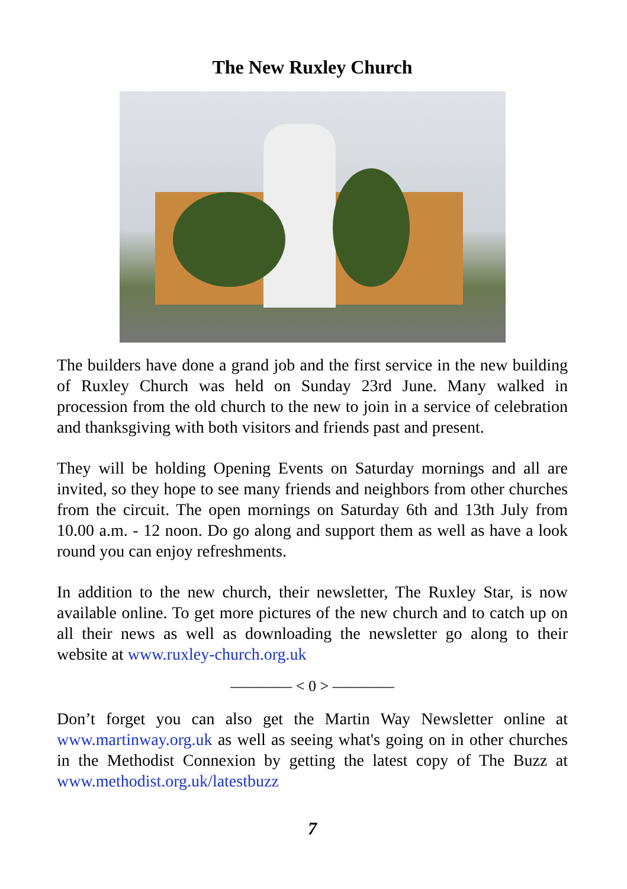The New Ruxley Church
The builders have done a grand job and the first service in the new building of Ruxley Church was held on Sunday 23rd June. Many walked in procession from the old church to the new to join in a service of celebration and thanksgiving with both visitors and friends past and present.
They will be holding Opening Events on Saturday mornings and all are invited, so they hope to see many friends and neighbors from other churches from the circuit. The open mornings on Saturday 6th and 13th July from 10.00 a.m. - 12 noon. Do go along and support them as well as have a look round you can enjoy refreshments.
In addition to the new church, their newsletter, The Ruxley Star, is now available online. To get more pictures of the new church and to catch up on all their news as well as downloading the newsletter go along to their website at www.ruxley-church.org.uk
———— < 0 > ————
Don’t forget you can also get the Martin Way Newsletter online at www.martinway.org.uk as well as seeing what's going on in other churches in the Methodist Connexion by getting the latest copy of The Buzz at www.methodist.org.uk/latestbuzz
7